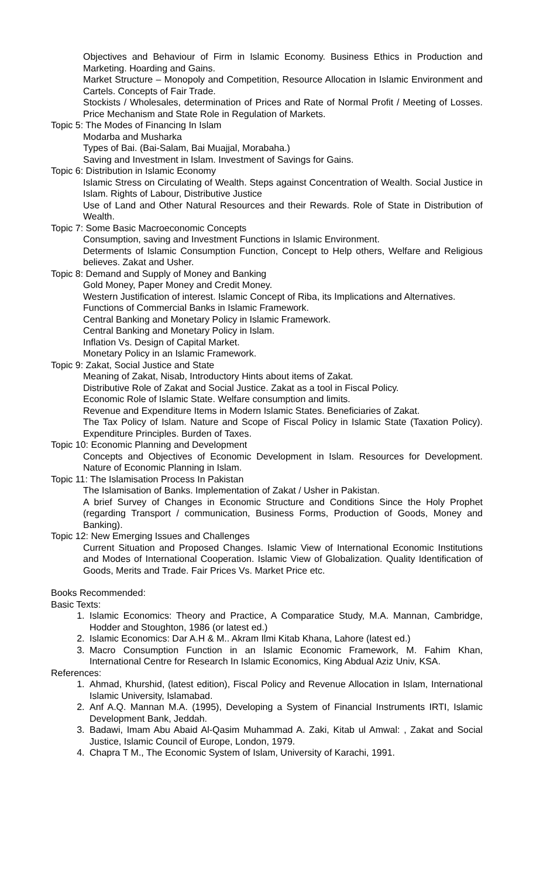Objectives and Behaviour of Firm in Islamic Economy. Business Ethics in Production and Marketing. Hoarding and Gains.
Market Structure – Monopoly and Competition, Resource Allocation in Islamic Environment and Cartels. Concepts of Fair Trade.
Stockists / Wholesales, determination of Prices and Rate of Normal Profit / Meeting of Losses. Price Mechanism and State Role in Regulation of Markets.
Topic 5: The Modes of Financing In Islam
Modarba and Musharka
Types of Bai. (Bai-Salam, Bai Muajjal, Morabaha.)
Saving and Investment in Islam. Investment of Savings for Gains.
Topic 6: Distribution in Islamic Economy
Islamic Stress on Circulating of Wealth. Steps against Concentration of Wealth. Social Justice in Islam. Rights of Labour, Distributive Justice
Use of Land and Other Natural Resources and their Rewards. Role of State in Distribution of Wealth.
Topic 7: Some Basic Macroeconomic Concepts
Consumption, saving and Investment Functions in Islamic Environment.
Determents of Islamic Consumption Function, Concept to Help others, Welfare and Religious believes. Zakat and Usher.
Topic 8: Demand and Supply of Money and Banking
Gold Money, Paper Money and Credit Money.
Western Justification of interest. Islamic Concept of Riba, its Implications and Alternatives.
Functions of Commercial Banks in Islamic Framework.
Central Banking and Monetary Policy in Islamic Framework.
Central Banking and Monetary Policy in Islam.
Inflation Vs. Design of Capital Market.
Monetary Policy in an Islamic Framework.
Topic 9: Zakat, Social Justice and State
Meaning of Zakat, Nisab, Introductory Hints about items of Zakat.
Distributive Role of Zakat and Social Justice. Zakat as a tool in Fiscal Policy.
Economic Role of Islamic State. Welfare consumption and limits.
Revenue and Expenditure Items in Modern Islamic States. Beneficiaries of Zakat.
The Tax Policy of Islam. Nature and Scope of Fiscal Policy in Islamic State (Taxation Policy). Expenditure Principles. Burden of Taxes.
Topic 10: Economic Planning and Development
Concepts and Objectives of Economic Development in Islam. Resources for Development. Nature of Economic Planning in Islam.
Topic 11: The Islamisation Process In Pakistan
The Islamisation of Banks. Implementation of Zakat / Usher in Pakistan.
A brief Survey of Changes in Economic Structure and Conditions Since the Holy Prophet (regarding Transport / communication, Business Forms, Production of Goods, Money and Banking).
Topic 12: New Emerging Issues and Challenges
Current Situation and Proposed Changes. Islamic View of International Economic Institutions and Modes of International Cooperation. Islamic View of Globalization. Quality Identification of Goods, Merits and Trade. Fair Prices Vs. Market Price etc.
Books Recommended:
Basic Texts:
1. Islamic Economics: Theory and Practice, A Comparatice Study, M.A. Mannan, Cambridge, Hodder and Stoughton, 1986 (or latest ed.)
2. Islamic Economics: Dar A.H & M.. Akram Ilmi Kitab Khana, Lahore (latest ed.)
3. Macro Consumption Function in an Islamic Economic Framework, M. Fahim Khan, International Centre for Research In Islamic Economics, King Abdual Aziz Univ, KSA.
References:
1. Ahmad, Khurshid, (latest edition), Fiscal Policy and Revenue Allocation in Islam, International Islamic University, Islamabad.
2. Anf A.Q. Mannan M.A. (1995), Developing a System of Financial Instruments IRTI, Islamic Development Bank, Jeddah.
3. Badawi, Imam Abu Abaid Al-Qasim Muhammad A. Zaki, Kitab ul Amwal: , Zakat and Social Justice, Islamic Council of Europe, London, 1979.
4. Chapra T M., The Economic System of Islam, University of Karachi, 1991.